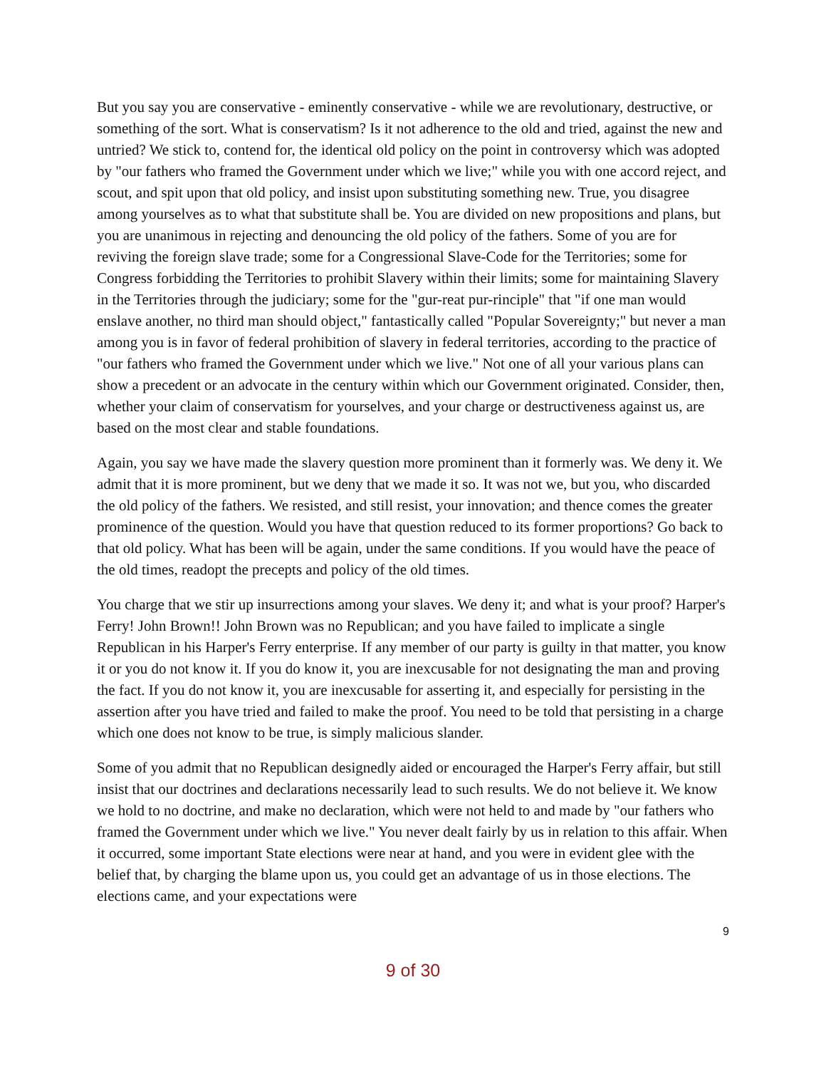But you say you are conservative - eminently conservative - while we are revolutionary, destructive, or something of the sort. What is conservatism? Is it not adherence to the old and tried, against the new and untried? We stick to, contend for, the identical old policy on the point in controversy which was adopted by "our fathers who framed the Government under which we live;" while you with one accord reject, and scout, and spit upon that old policy, and insist upon substituting something new. True, you disagree among yourselves as to what that substitute shall be. You are divided on new propositions and plans, but you are unanimous in rejecting and denouncing the old policy of the fathers. Some of you are for reviving the foreign slave trade; some for a Congressional Slave-Code for the Territories; some for Congress forbidding the Territories to prohibit Slavery within their limits; some for maintaining Slavery in the Territories through the judiciary; some for the "gur-reat pur-rinciple" that "if one man would enslave another, no third man should object," fantastically called "Popular Sovereignty;" but never a man among you is in favor of federal prohibition of slavery in federal territories, according to the practice of "our fathers who framed the Government under which we live." Not one of all your various plans can show a precedent or an advocate in the century within which our Government originated. Consider, then, whether your claim of conservatism for yourselves, and your charge or destructiveness against us, are based on the most clear and stable foundations.
Again, you say we have made the slavery question more prominent than it formerly was. We deny it. We admit that it is more prominent, but we deny that we made it so. It was not we, but you, who discarded the old policy of the fathers. We resisted, and still resist, your innovation; and thence comes the greater prominence of the question. Would you have that question reduced to its former proportions? Go back to that old policy. What has been will be again, under the same conditions. If you would have the peace of the old times, readopt the precepts and policy of the old times.
You charge that we stir up insurrections among your slaves. We deny it; and what is your proof? Harper's Ferry! John Brown!! John Brown was no Republican; and you have failed to implicate a single Republican in his Harper's Ferry enterprise. If any member of our party is guilty in that matter, you know it or you do not know it. If you do know it, you are inexcusable for not designating the man and proving the fact. If you do not know it, you are inexcusable for asserting it, and especially for persisting in the assertion after you have tried and failed to make the proof. You need to be told that persisting in a charge which one does not know to be true, is simply malicious slander.
Some of you admit that no Republican designedly aided or encouraged the Harper's Ferry affair, but still insist that our doctrines and declarations necessarily lead to such results. We do not believe it. We know we hold to no doctrine, and make no declaration, which were not held to and made by "our fathers who framed the Government under which we live." You never dealt fairly by us in relation to this affair. When it occurred, some important State elections were near at hand, and you were in evident glee with the belief that, by charging the blame upon us, you could get an advantage of us in those elections. The elections came, and your expectations were
9
9 of 30